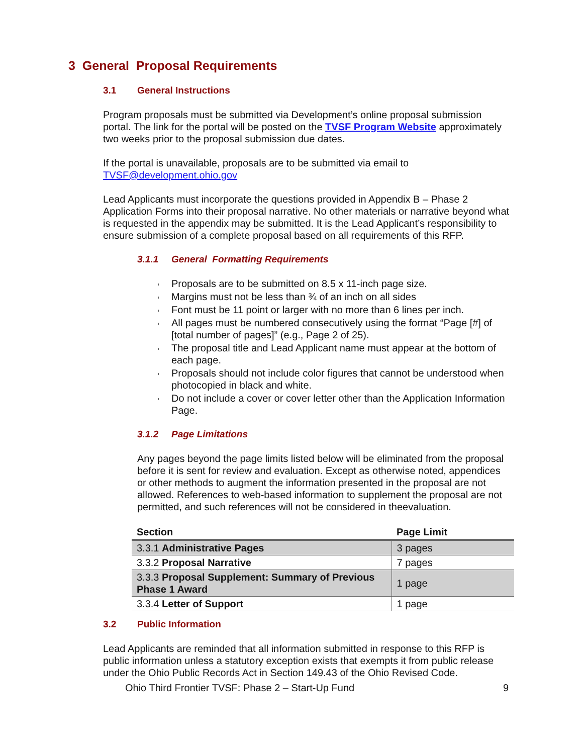3 General Proposal Requirements
3.1 General Instructions
Program proposals must be submitted via Development’s online proposal submission portal. The link for the portal will be posted on the TVSF Program Website approximately two weeks prior to the proposal submission due dates.
If the portal is unavailable, proposals are to be submitted via email to TVSF@development.ohio.gov
Lead Applicants must incorporate the questions provided in Appendix B – Phase 2 Application Forms into their proposal narrative. No other materials or narrative beyond what is requested in the appendix may be submitted. It is the Lead Applicant’s responsibility to ensure submission of a complete proposal based on all requirements of this RFP.
3.1.1 General Formatting Requirements
Proposals are to be submitted on 8.5 x 11-inch page size.
Margins must not be less than ¾ of an inch on all sides
Font must be 11 point or larger with no more than 6 lines per inch.
All pages must be numbered consecutively using the format “Page [#] of [total number of pages]” (e.g., Page 2 of 25).
The proposal title and Lead Applicant name must appear at the bottom of each page.
Proposals should not include color figures that cannot be understood when photocopied in black and white.
Do not include a cover or cover letter other than the Application Information Page.
3.1.2 Page Limitations
Any pages beyond the page limits listed below will be eliminated from the proposal before it is sent for review and evaluation. Except as otherwise noted, appendices or other methods to augment the information presented in the proposal are not allowed. References to web-based information to supplement the proposal are not permitted, and such references will not be considered in theevaluation.
| Section | Page Limit |
| --- | --- |
| 3.3.1 Administrative Pages | 3 pages |
| 3.3.2 Proposal Narrative | 7 pages |
| 3.3.3 Proposal Supplement: Summary of Previous Phase 1 Award | 1 page |
| 3.3.4 Letter of Support | 1 page |
3.2 Public Information
Lead Applicants are reminded that all information submitted in response to this RFP is public information unless a statutory exception exists that exempts it from public release under the Ohio Public Records Act in Section 149.43 of the Ohio Revised Code.
Ohio Third Frontier TVSF: Phase 2 – Start-Up Fund 9